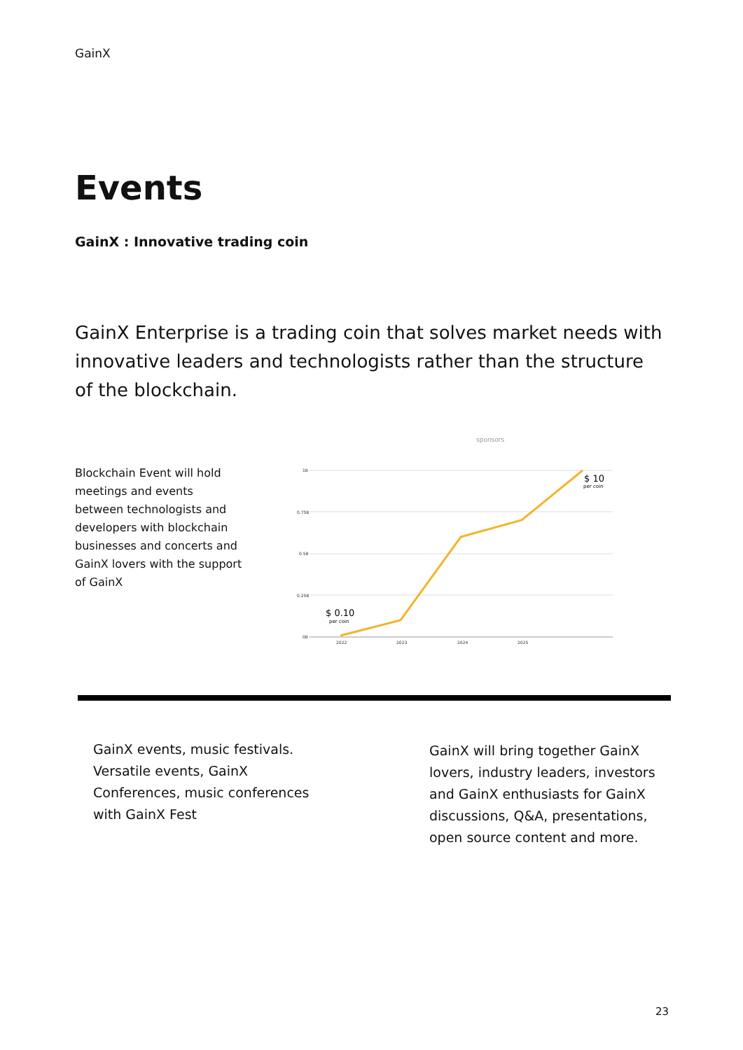GainX
Events
GainX : Innovative trading coin
GainX Enterprise is a trading coin that solves market needs with innovative leaders and technologists rather than the structure of the blockchain.
Blockchain Event will hold meetings and events between technologists and developers with blockchain businesses and concerts and GainX lovers with the support of GainX
sponsors
1B
0.75B
0.5B
0.25B
0B
2022
2023
2024
2025
$ 0.10
per coin
$ 10
per coin
GainX events, music festivals. Versatile events, GainX Conferences, music conferences with GainX Fest
GainX will bring together GainX lovers, industry leaders, investors and GainX enthusiasts for GainX discussions, Q&A, presentations, open source content and more.
23